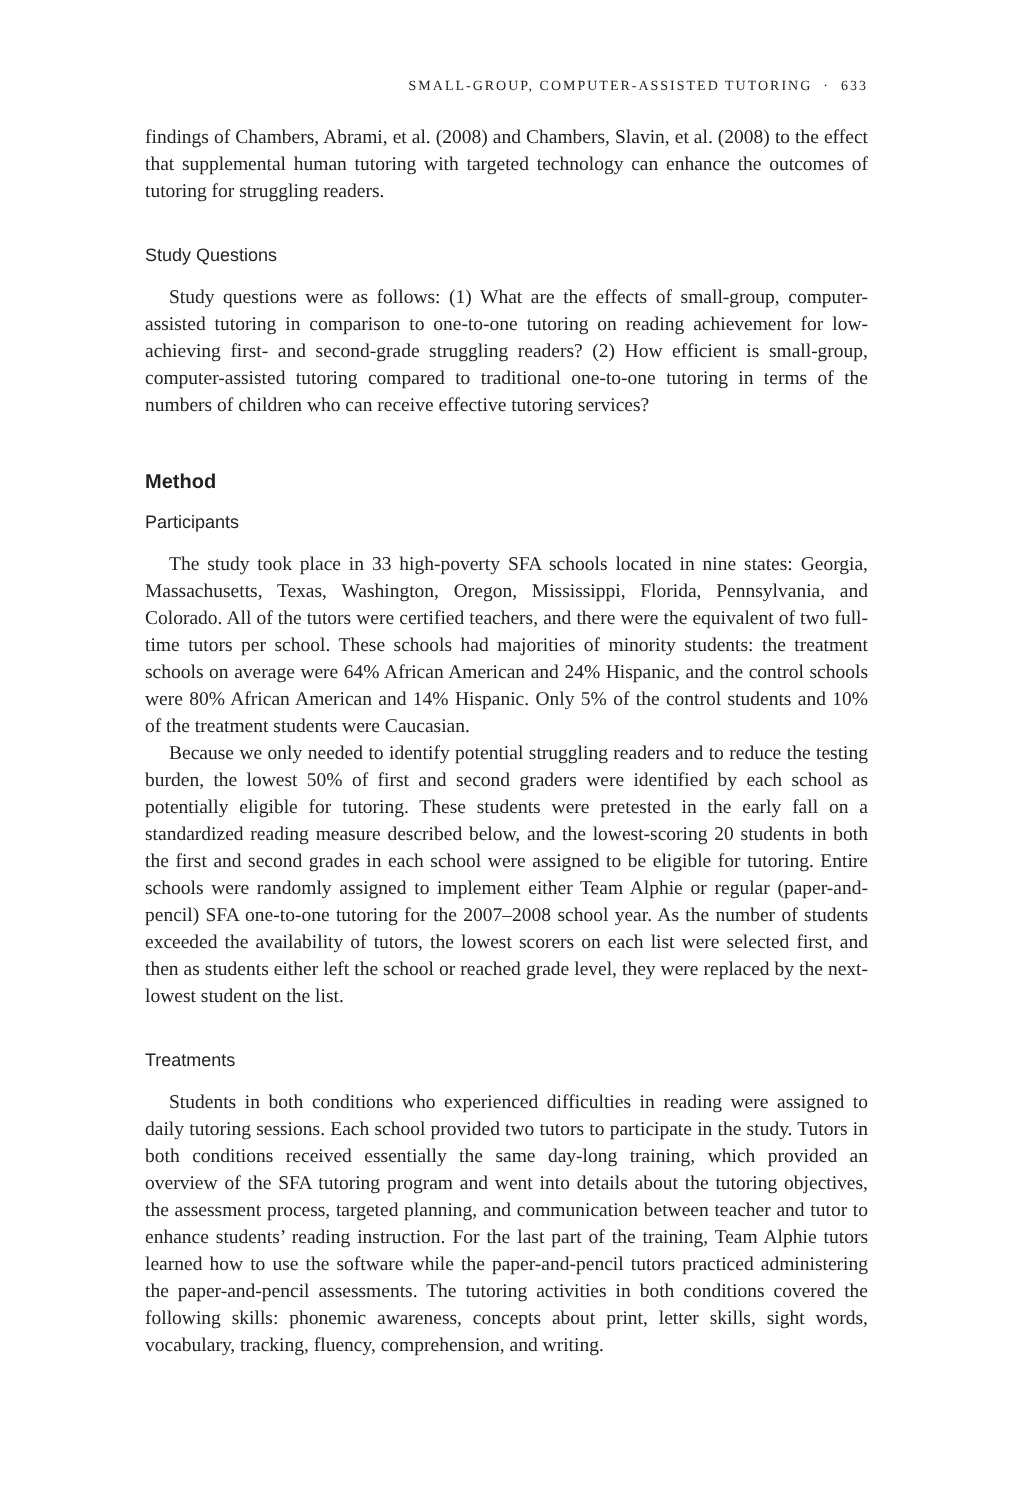SMALL-GROUP, COMPUTER-ASSISTED TUTORING · 633
findings of Chambers, Abrami, et al. (2008) and Chambers, Slavin, et al. (2008) to the effect that supplemental human tutoring with targeted technology can enhance the outcomes of tutoring for struggling readers.
Study Questions
Study questions were as follows: (1) What are the effects of small-group, computer-assisted tutoring in comparison to one-to-one tutoring on reading achievement for low-achieving first- and second-grade struggling readers? (2) How efficient is small-group, computer-assisted tutoring compared to traditional one-to-one tutoring in terms of the numbers of children who can receive effective tutoring services?
Method
Participants
The study took place in 33 high-poverty SFA schools located in nine states: Georgia, Massachusetts, Texas, Washington, Oregon, Mississippi, Florida, Pennsylvania, and Colorado. All of the tutors were certified teachers, and there were the equivalent of two full-time tutors per school. These schools had majorities of minority students: the treatment schools on average were 64% African American and 24% Hispanic, and the control schools were 80% African American and 14% Hispanic. Only 5% of the control students and 10% of the treatment students were Caucasian.
Because we only needed to identify potential struggling readers and to reduce the testing burden, the lowest 50% of first and second graders were identified by each school as potentially eligible for tutoring. These students were pretested in the early fall on a standardized reading measure described below, and the lowest-scoring 20 students in both the first and second grades in each school were assigned to be eligible for tutoring. Entire schools were randomly assigned to implement either Team Alphie or regular (paper-and-pencil) SFA one-to-one tutoring for the 2007–2008 school year. As the number of students exceeded the availability of tutors, the lowest scorers on each list were selected first, and then as students either left the school or reached grade level, they were replaced by the next-lowest student on the list.
Treatments
Students in both conditions who experienced difficulties in reading were assigned to daily tutoring sessions. Each school provided two tutors to participate in the study. Tutors in both conditions received essentially the same day-long training, which provided an overview of the SFA tutoring program and went into details about the tutoring objectives, the assessment process, targeted planning, and communication between teacher and tutor to enhance students’ reading instruction. For the last part of the training, Team Alphie tutors learned how to use the software while the paper-and-pencil tutors practiced administering the paper-and-pencil assessments. The tutoring activities in both conditions covered the following skills: phonemic awareness, concepts about print, letter skills, sight words, vocabulary, tracking, fluency, comprehension, and writing.